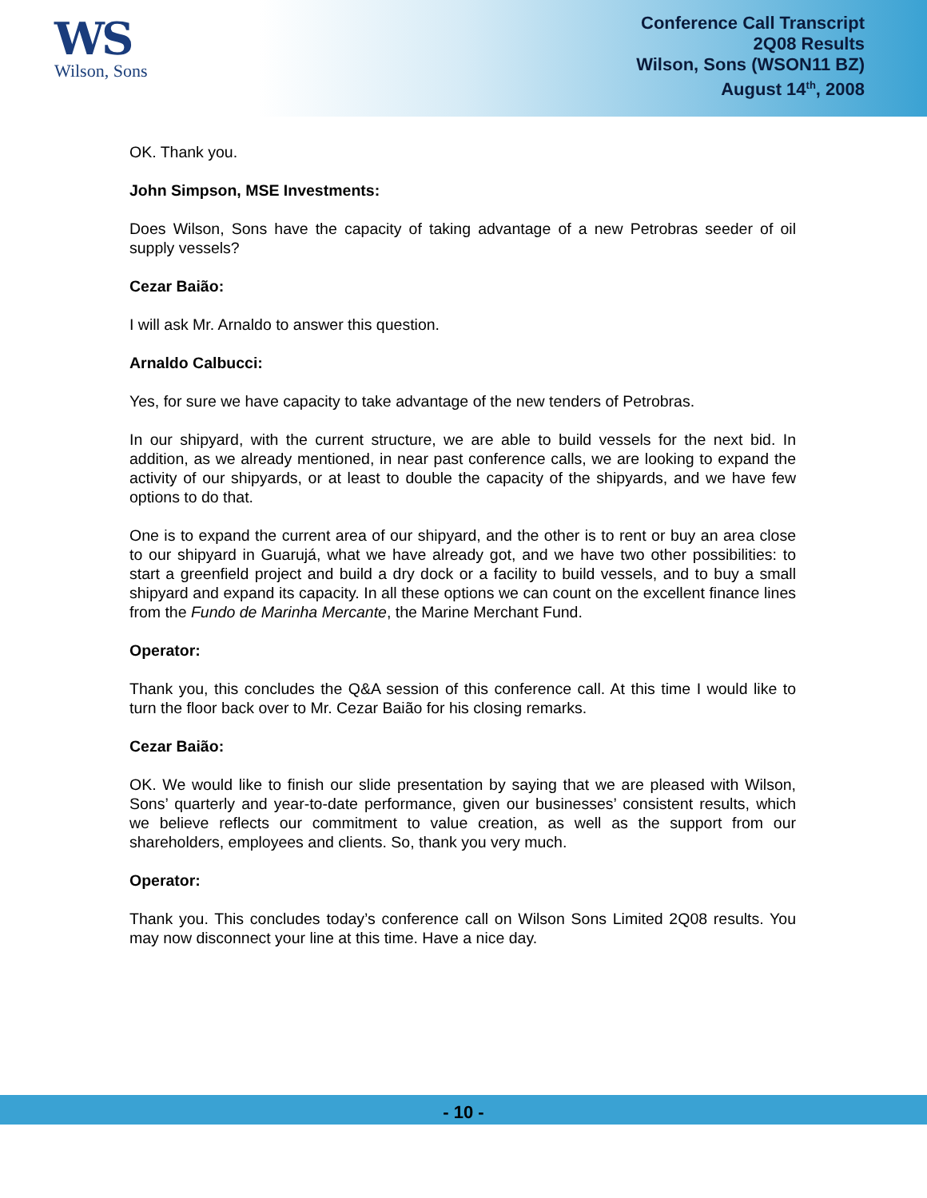WS
Wilson, Sons
Conference Call Transcript
2Q08 Results
Wilson, Sons (WSON11 BZ)
August 14<sup>th</sup>, 2008
OK. Thank you.
John Simpson, MSE Investments:
Does Wilson, Sons have the capacity of taking advantage of a new Petrobras seeder of oil supply vessels?
Cezar Baião:
I will ask Mr. Arnaldo to answer this question.
Arnaldo Calbucci:
Yes, for sure we have capacity to take advantage of the new tenders of Petrobras.
In our shipyard, with the current structure, we are able to build vessels for the next bid. In addition, as we already mentioned, in near past conference calls, we are looking to expand the activity of our shipyards, or at least to double the capacity of the shipyards, and we have few options to do that.
One is to expand the current area of our shipyard, and the other is to rent or buy an area close to our shipyard in Guarujá, what we have already got, and we have two other possibilities: to start a greenfield project and build a dry dock or a facility to build vessels, and to buy a small shipyard and expand its capacity. In all these options we can count on the excellent finance lines from the Fundo de Marinha Mercante, the Marine Merchant Fund.
Operator:
Thank you, this concludes the Q&A session of this conference call. At this time I would like to turn the floor back over to Mr. Cezar Baião for his closing remarks.
Cezar Baião:
OK. We would like to finish our slide presentation by saying that we are pleased with Wilson, Sons’ quarterly and year-to-date performance, given our businesses’ consistent results, which we believe reflects our commitment to value creation, as well as the support from our shareholders, employees and clients. So, thank you very much.
Operator:
Thank you. This concludes today’s conference call on Wilson Sons Limited 2Q08 results. You may now disconnect your line at this time. Have a nice day.
- 10 -